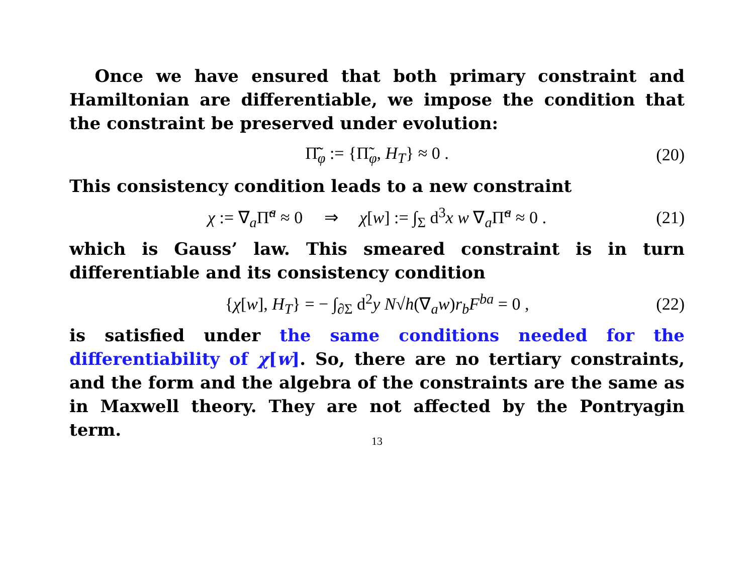Once we have ensured that both primary constraint and Hamiltonian are differentiable, we impose the condition that the constraint be preserved under evolution:
Π̃̇<sub>φ</sub> := {Π̃<sub>φ</sub>, H<sub>T</sub>} ≈ 0 . (20)
This consistency condition leads to a new constraint
χ := ∇<sub>a</sub>Π̃<sup>a</sup> ≈ 0 ⇒ χ[w] := ∫<sub>Σ</sub> d<sup>3</sup>x w ∇<sub>a</sub>Π̃<sup>a</sup> ≈ 0 . (21)
which is Gauss’ law. This smeared constraint is in turn differentiable and its consistency condition
{χ[w], H<sub>T</sub>} = − ∫<sub>∂Σ</sub> d<sup>2</sup>y N√h(∇<sub>a</sub>w)r<sub>b</sub>F<sup>ba</sup> = 0 , (22)
is satisfied under the same conditions needed for the differentiability of χ[w]. So, there are no tertiary constraints, and the form and the algebra of the constraints are the same as in Maxwell theory. They are not affected by the Pontryagin term.
13